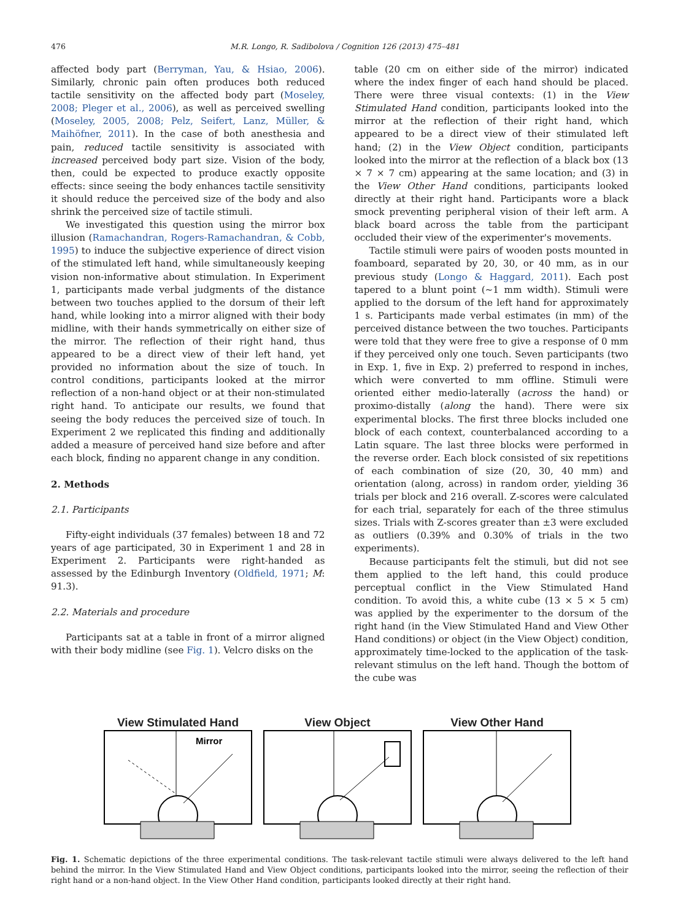476 M.R. Longo, R. Sadibolova / Cognition 126 (2013) 475–481
affected body part (Berryman, Yau, & Hsiao, 2006). Similarly, chronic pain often produces both reduced tactile sensitivity on the affected body part (Moseley, 2008; Pleger et al., 2006), as well as perceived swelling (Moseley, 2005, 2008; Pelz, Seifert, Lanz, Müller, & Maihöfner, 2011). In the case of both anesthesia and pain, reduced tactile sensitivity is associated with increased perceived body part size. Vision of the body, then, could be expected to produce exactly opposite effects: since seeing the body enhances tactile sensitivity it should reduce the perceived size of the body and also shrink the perceived size of tactile stimuli.
We investigated this question using the mirror box illusion (Ramachandran, Rogers-Ramachandran, & Cobb, 1995) to induce the subjective experience of direct vision of the stimulated left hand, while simultaneously keeping vision non-informative about stimulation. In Experiment 1, participants made verbal judgments of the distance between two touches applied to the dorsum of their left hand, while looking into a mirror aligned with their body midline, with their hands symmetrically on either size of the mirror. The reflection of their right hand, thus appeared to be a direct view of their left hand, yet provided no information about the size of touch. In control conditions, participants looked at the mirror reflection of a non-hand object or at their non-stimulated right hand. To anticipate our results, we found that seeing the body reduces the perceived size of touch. In Experiment 2 we replicated this finding and additionally added a measure of perceived hand size before and after each block, finding no apparent change in any condition.
2. Methods
2.1. Participants
Fifty-eight individuals (37 females) between 18 and 72 years of age participated, 30 in Experiment 1 and 28 in Experiment 2. Participants were right-handed as assessed by the Edinburgh Inventory (Oldfield, 1971; M: 91.3).
2.2. Materials and procedure
Participants sat at a table in front of a mirror aligned with their body midline (see Fig. 1). Velcro disks on the
table (20 cm on either side of the mirror) indicated where the index finger of each hand should be placed. There were three visual contexts: (1) in the View Stimulated Hand condition, participants looked into the mirror at the reflection of their right hand, which appeared to be a direct view of their stimulated left hand; (2) in the View Object condition, participants looked into the mirror at the reflection of a black box (13 × 7 × 7 cm) appearing at the same location; and (3) in the View Other Hand conditions, participants looked directly at their right hand. Participants wore a black smock preventing peripheral vision of their left arm. A black board across the table from the participant occluded their view of the experimenter's movements.
Tactile stimuli were pairs of wooden posts mounted in foamboard, separated by 20, 30, or 40 mm, as in our previous study (Longo & Haggard, 2011). Each post tapered to a blunt point (∼1 mm width). Stimuli were applied to the dorsum of the left hand for approximately 1 s. Participants made verbal estimates (in mm) of the perceived distance between the two touches. Participants were told that they were free to give a response of 0 mm if they perceived only one touch. Seven participants (two in Exp. 1, five in Exp. 2) preferred to respond in inches, which were converted to mm offline. Stimuli were oriented either medio-laterally (across the hand) or proximo-distally (along the hand). There were six experimental blocks. The first three blocks included one block of each context, counterbalanced according to a Latin square. The last three blocks were performed in the reverse order. Each block consisted of six repetitions of each combination of size (20, 30, 40 mm) and orientation (along, across) in random order, yielding 36 trials per block and 216 overall. Z-scores were calculated for each trial, separately for each of the three stimulus sizes. Trials with Z-scores greater than ±3 were excluded as outliers (0.39% and 0.30% of trials in the two experiments).
Because participants felt the stimuli, but did not see them applied to the left hand, this could produce perceptual conflict in the View Stimulated Hand condition. To avoid this, a white cube (13 × 5 × 5 cm) was applied by the experimenter to the dorsum of the right hand (in the View Stimulated Hand and View Other Hand conditions) or object (in the View Object) condition, approximately time-locked to the application of the task-relevant stimulus on the left hand. Though the bottom of the cube was
View Stimulated Hand
Mirror
View Object View Other Hand
Fig. 1. Schematic depictions of the three experimental conditions. The task-relevant tactile stimuli were always delivered to the left hand behind the mirror. In the View Stimulated Hand and View Object conditions, participants looked into the mirror, seeing the reflection of their right hand or a non-hand object. In the View Other Hand condition, participants looked directly at their right hand.